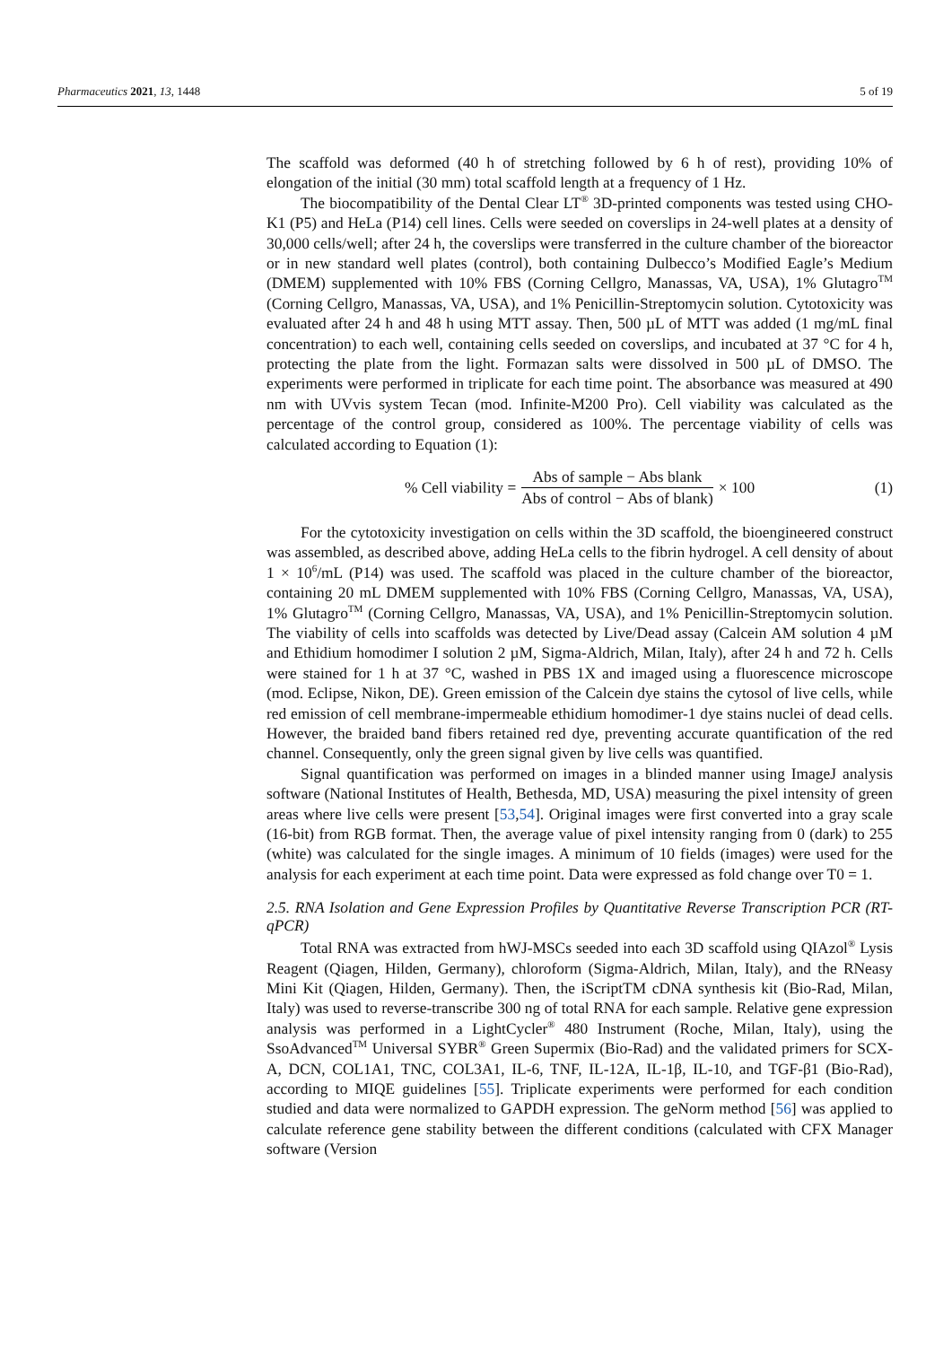Pharmaceutics 2021, 13, 1448 5 of 19
The scaffold was deformed (40 h of stretching followed by 6 h of rest), providing 10% of elongation of the initial (30 mm) total scaffold length at a frequency of 1 Hz.
The biocompatibility of the Dental Clear LT<sup>®</sup> 3D-printed components was tested using CHO-K1 (P5) and HeLa (P14) cell lines. Cells were seeded on coverslips in 24-well plates at a density of 30,000 cells/well; after 24 h, the coverslips were transferred in the culture chamber of the bioreactor or in new standard well plates (control), both containing Dulbecco’s Modified Eagle’s Medium (DMEM) supplemented with 10% FBS (Corning Cellgro, Manassas, VA, USA), 1% Glutagro<sup>TM</sup> (Corning Cellgro, Manassas, VA, USA), and 1% Penicillin-Streptomycin solution. Cytotoxicity was evaluated after 24 h and 48 h using MTT assay. Then, 500 µL of MTT was added (1 mg/mL final concentration) to each well, containing cells seeded on coverslips, and incubated at 37 °C for 4 h, protecting the plate from the light. Formazan salts were dissolved in 500 µL of DMSO. The experiments were performed in triplicate for each time point. The absorbance was measured at 490 nm with UVvis system Tecan (mod. Infinite-M200 Pro). Cell viability was calculated as the percentage of the control group, considered as 100%. The percentage viability of cells was calculated according to Equation (1):
% Cell viability = Abs of sample − Abs blank Abs of control − Abs of blank) × 100 (1)
For the cytotoxicity investigation on cells within the 3D scaffold, the bioengineered construct was assembled, as described above, adding HeLa cells to the fibrin hydrogel. A cell density of about 1 × 10<sup>6</sup>/mL (P14) was used. The scaffold was placed in the culture chamber of the bioreactor, containing 20 mL DMEM supplemented with 10% FBS (Corning Cellgro, Manassas, VA, USA), 1% Glutagro<sup>TM</sup> (Corning Cellgro, Manassas, VA, USA), and 1% Penicillin-Streptomycin solution. The viability of cells into scaffolds was detected by Live/Dead assay (Calcein AM solution 4 µM and Ethidium homodimer I solution 2 µM, Sigma-Aldrich, Milan, Italy), after 24 h and 72 h. Cells were stained for 1 h at 37 °C, washed in PBS 1X and imaged using a fluorescence microscope (mod. Eclipse, Nikon, DE). Green emission of the Calcein dye stains the cytosol of live cells, while red emission of cell membrane-impermeable ethidium homodimer-1 dye stains nuclei of dead cells. However, the braided band fibers retained red dye, preventing accurate quantification of the red channel. Consequently, only the green signal given by live cells was quantified.
Signal quantification was performed on images in a blinded manner using ImageJ analysis software (National Institutes of Health, Bethesda, MD, USA) measuring the pixel intensity of green areas where live cells were present [53,54]. Original images were first converted into a gray scale (16-bit) from RGB format. Then, the average value of pixel intensity ranging from 0 (dark) to 255 (white) was calculated for the single images. A minimum of 10 fields (images) were used for the analysis for each experiment at each time point. Data were expressed as fold change over T0 = 1.
2.5. RNA Isolation and Gene Expression Profiles by Quantitative Reverse Transcription PCR (RT-qPCR)
Total RNA was extracted from hWJ-MSCs seeded into each 3D scaffold using QIAzol<sup>®</sup> Lysis Reagent (Qiagen, Hilden, Germany), chloroform (Sigma-Aldrich, Milan, Italy), and the RNeasy Mini Kit (Qiagen, Hilden, Germany). Then, the iScriptTM cDNA synthesis kit (Bio-Rad, Milan, Italy) was used to reverse-transcribe 300 ng of total RNA for each sample. Relative gene expression analysis was performed in a LightCycler<sup>®</sup> 480 Instrument (Roche, Milan, Italy), using the SsoAdvanced<sup>TM</sup> Universal SYBR<sup>®</sup> Green Supermix (Bio-Rad) and the validated primers for SCX-A, DCN, COL1A1, TNC, COL3A1, IL-6, TNF, IL-12A, IL-1β, IL-10, and TGF-β1 (Bio-Rad), according to MIQE guidelines [55]. Triplicate experiments were performed for each condition studied and data were normalized to GAPDH expression. The geNorm method [56] was applied to calculate reference gene stability between the different conditions (calculated with CFX Manager software (Version